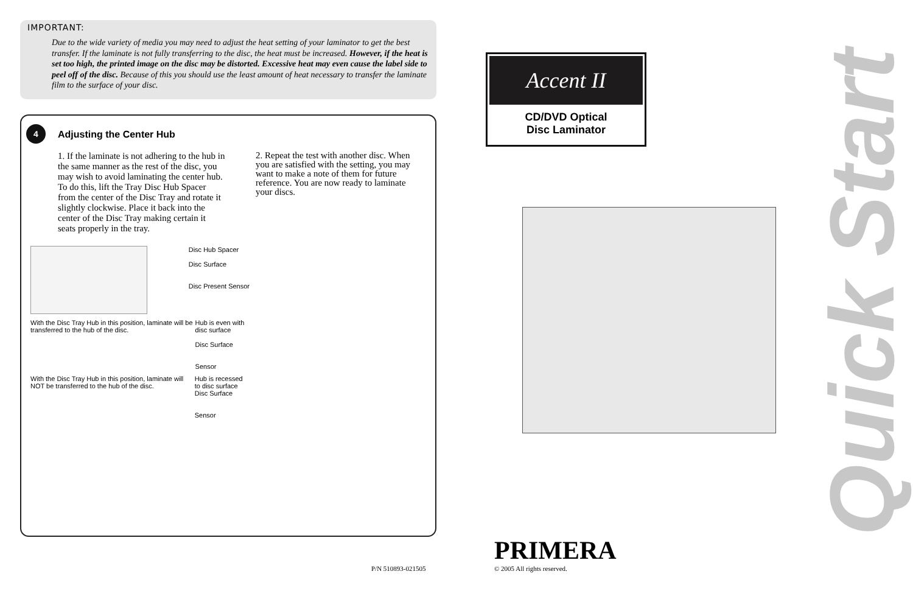IMPORTANT:
Due to the wide variety of media you may need to adjust the heat setting of your laminator to get the best transfer. If the laminate is not fully transferring to the disc, the heat must be increased. However, if the heat is set too high, the printed image on the disc may be distorted. Excessive heat may even cause the label side to peel off of the disc. Because of this you should use the least amount of heat necessary to transfer the laminate film to the surface of your disc.
4
Adjusting the Center Hub
1. If the laminate is not adhering to the hub in the same manner as the rest of the disc, you may wish to avoid laminating the center hub. To do this, lift the Tray Disc Hub Spacer from the center of the Disc Tray and rotate it slightly clockwise. Place it back into the center of the Disc Tray making certain it seats properly in the tray.
2. Repeat the test with another disc. When you are satisfied with the setting, you may want to make a note of them for future reference. You are now ready to laminate your discs.
Disc Hub Spacer
Disc Surface
Disc Present Sensor
With the Disc Tray Hub in this position, laminate will be transferred to the hub of the disc. Hub is even with disc surface
Disc Surface
Sensor
With the Disc Tray Hub in this position, laminate will NOT be transferred to the hub of the disc. Hub is recessed to disc surface
Disc Surface
Sensor
Accent II
CD/DVD Optical
Disc Laminator
Quick Start
P/N 510893-021505
PRIMERA
© 2005 All rights reserved.